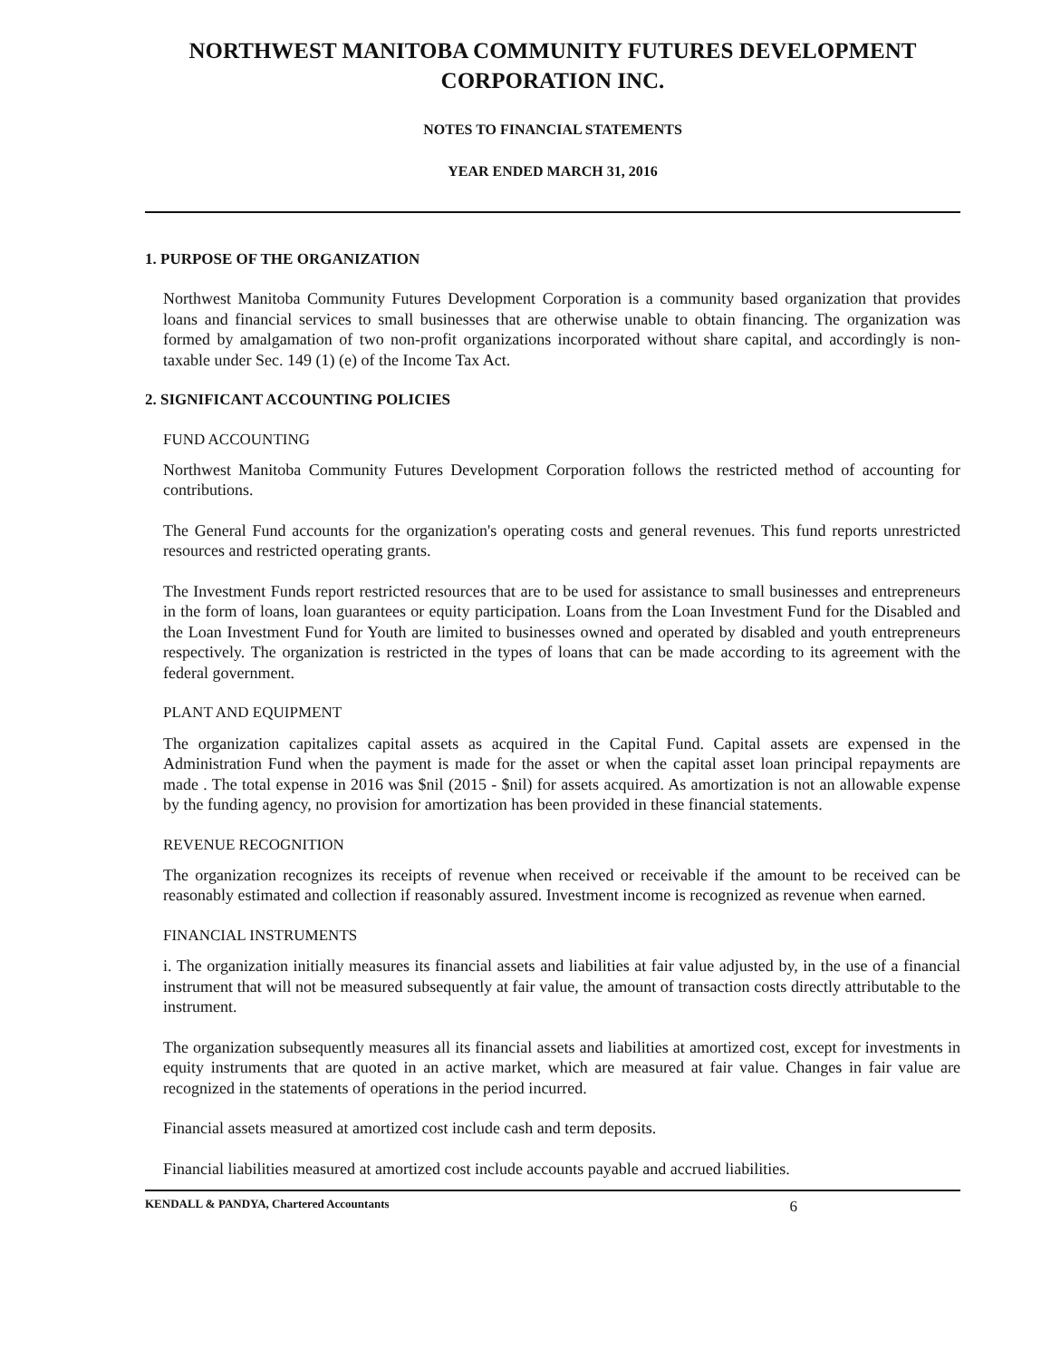NORTHWEST MANITOBA COMMUNITY FUTURES DEVELOPMENT CORPORATION INC.
NOTES TO FINANCIAL STATEMENTS
YEAR ENDED MARCH 31, 2016
1. PURPOSE OF THE ORGANIZATION
Northwest Manitoba Community Futures Development Corporation is a community based organization that provides loans and financial services to small businesses that are otherwise unable to obtain financing. The organization was formed by amalgamation of two non-profit organizations incorporated without share capital, and accordingly is non-taxable under Sec. 149 (1) (e) of the Income Tax Act.
2. SIGNIFICANT ACCOUNTING POLICIES
FUND ACCOUNTING
Northwest Manitoba Community Futures Development Corporation follows the restricted method of accounting for contributions.
The General Fund accounts for the organization's operating costs and general revenues. This fund reports unrestricted resources and restricted operating grants.
The Investment Funds report restricted resources that are to be used for assistance to small businesses and entrepreneurs in the form of loans, loan guarantees or equity participation. Loans from the Loan Investment Fund for the Disabled and the Loan Investment Fund for Youth are limited to businesses owned and operated by disabled and youth entrepreneurs respectively. The organization is restricted in the types of loans that can be made according to its agreement with the federal government.
PLANT AND EQUIPMENT
The organization capitalizes capital assets as acquired in the Capital Fund. Capital assets are expensed in the Administration Fund when the payment is made for the asset or when the capital asset loan principal repayments are made . The total expense in 2016 was $nil (2015 - $nil) for assets acquired. As amortization is not an allowable expense by the funding agency, no provision for amortization has been provided in these financial statements.
REVENUE RECOGNITION
The organization recognizes its receipts of revenue when received or receivable if the amount to be received can be reasonably estimated and collection if reasonably assured. Investment income is recognized as revenue when earned.
FINANCIAL INSTRUMENTS
i. The organization initially measures its financial assets and liabilities at fair value adjusted by, in the use of a financial instrument that will not be measured subsequently at fair value, the amount of transaction costs directly attributable to the instrument.
The organization subsequently measures all its financial assets and liabilities at amortized cost, except for investments in equity instruments that are quoted in an active market, which are measured at fair value. Changes in fair value are recognized in the statements of operations in the period incurred.
Financial assets measured at amortized cost include cash and term deposits.
Financial liabilities measured at amortized cost include accounts payable and accrued liabilities.
KENDALL & PANDYA, Chartered Accountants 6